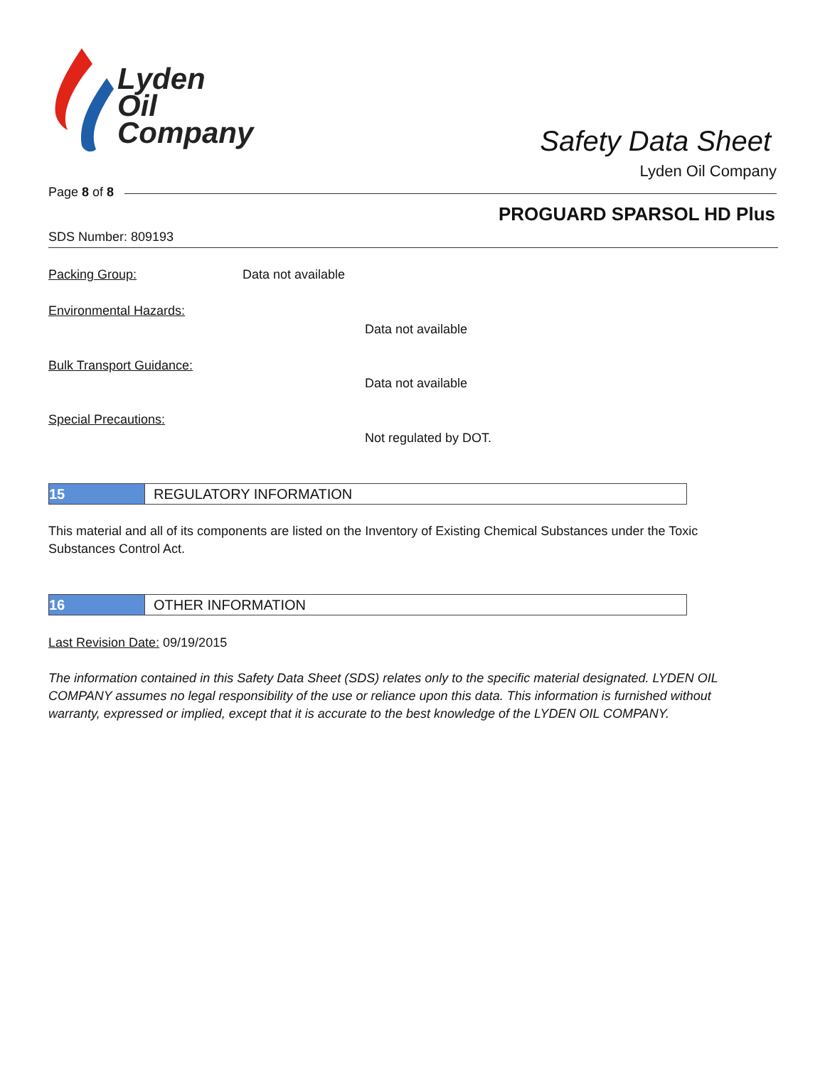Lyden
Oil
Company
Safety Data Sheet
Lyden Oil Company
Page 8 of 8
PROGUARD SPARSOL HD Plus
SDS Number: 809193
Packing Group: Data not available
Environmental Hazards:
Data not available
Bulk Transport Guidance:
Data not available
Special Precautions:
Not regulated by DOT.
15 REGULATORY INFORMATION
This material and all of its components are listed on the Inventory of Existing Chemical Substances under the Toxic Substances Control Act.
16 OTHER INFORMATION
Last Revision Date: 09/19/2015
The information contained in this Safety Data Sheet (SDS) relates only to the specific material designated. LYDEN OIL COMPANY assumes no legal responsibility of the use or reliance upon this data. This information is furnished without warranty, expressed or implied, except that it is accurate to the best knowledge of the LYDEN OIL COMPANY.